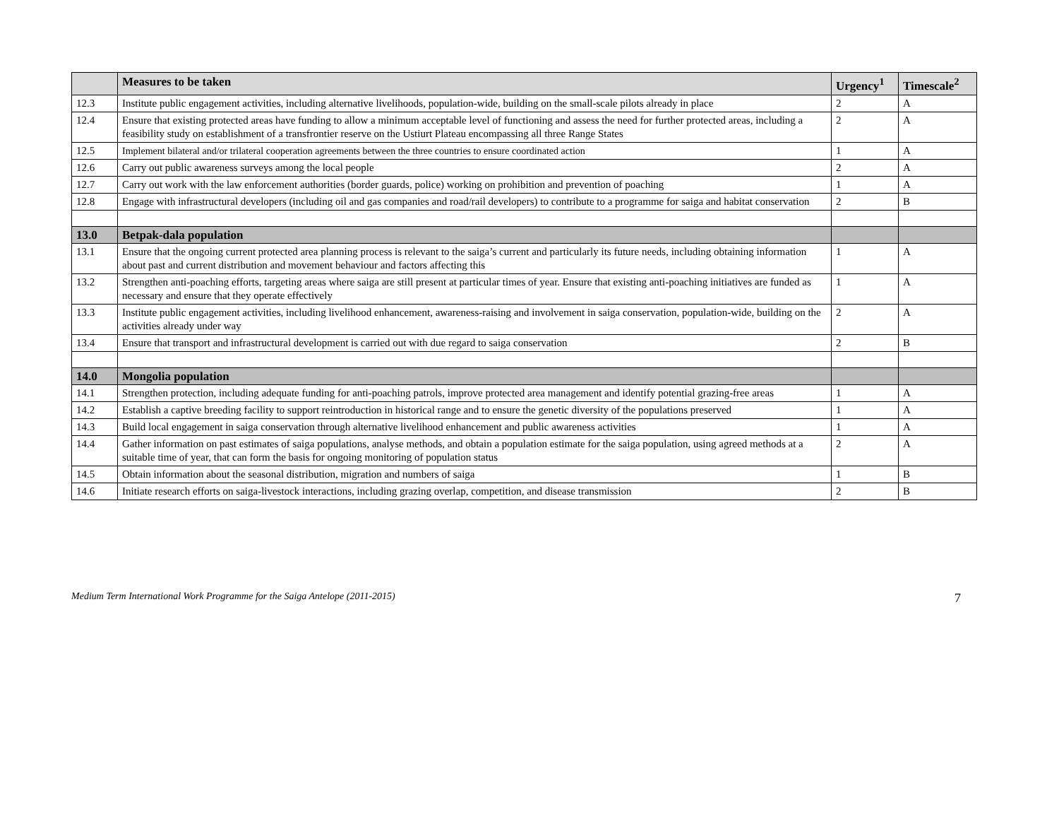| | Measures to be taken | Urgency<sup>1</sup> | Timescale<sup>2</sup> |
| --- | --- | --- | --- |
| 12.3 | Institute public engagement activities, including alternative livelihoods, population-wide, building on the small-scale pilots already in place | 2 | A |
| 12.4 | Ensure that existing protected areas have funding to allow a minimum acceptable level of functioning and assess the need for further protected areas, including a feasibility study on establishment of a transfrontier reserve on the Ustiurt Plateau encompassing all three Range States | 2 | A |
| 12.5 | Implement bilateral and/or trilateral cooperation agreements between the three countries to ensure coordinated action | 1 | A |
| 12.6 | Carry out public awareness surveys among the local people | 2 | A |
| 12.7 | Carry out work with the law enforcement authorities (border guards, police) working on prohibition and prevention of poaching | 1 | A |
| 12.8 | Engage with infrastructural developers (including oil and gas companies and road/rail developers) to contribute to a programme for saiga and habitat conservation | 2 | B |
| 13.0 | Betpak-dala population | | |
| 13.1 | Ensure that the ongoing current protected area planning process is relevant to the saiga’s current and particularly its future needs, including obtaining information about past and current distribution and movement behaviour and factors affecting this | 1 | A |
| 13.2 | Strengthen anti-poaching efforts, targeting areas where saiga are still present at particular times of year. Ensure that existing anti-poaching initiatives are funded as necessary and ensure that they operate effectively | 1 | A |
| 13.3 | Institute public engagement activities, including livelihood enhancement, awareness-raising and involvement in saiga conservation, population-wide, building on the activities already under way | 2 | A |
| 13.4 | Ensure that transport and infrastructural development is carried out with due regard to saiga conservation | 2 | B |
| 14.0 | Mongolia population | | |
| 14.1 | Strengthen protection, including adequate funding for anti-poaching patrols, improve protected area management and identify potential grazing-free areas | 1 | A |
| 14.2 | Establish a captive breeding facility to support reintroduction in historical range and to ensure the genetic diversity of the populations preserved | 1 | A |
| 14.3 | Build local engagement in saiga conservation through alternative livelihood enhancement and public awareness activities | 1 | A |
| 14.4 | Gather information on past estimates of saiga populations, analyse methods, and obtain a population estimate for the saiga population, using agreed methods at a suitable time of year, that can form the basis for ongoing monitoring of population status | 2 | A |
| 14.5 | Obtain information about the seasonal distribution, migration and numbers of saiga | 1 | B |
| 14.6 | Initiate research efforts on saiga-livestock interactions, including grazing overlap, competition, and disease transmission | 2 | B |
Medium Term International Work Programme for the Saiga Antelope (2011-2015) 7